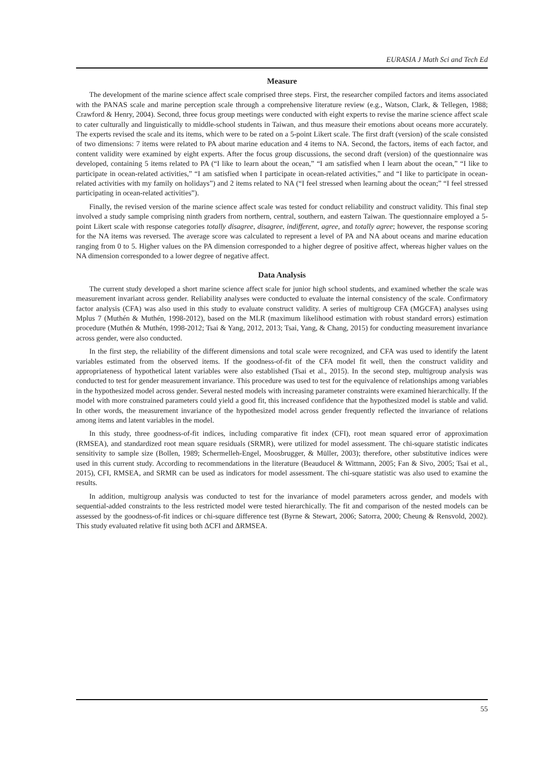EURASIA J Math Sci and Tech Ed
Measure
The development of the marine science affect scale comprised three steps. First, the researcher compiled factors and items associated with the PANAS scale and marine perception scale through a comprehensive literature review (e.g., Watson, Clark, & Tellegen, 1988; Crawford & Henry, 2004). Second, three focus group meetings were conducted with eight experts to revise the marine science affect scale to cater culturally and linguistically to middle-school students in Taiwan, and thus measure their emotions about oceans more accurately. The experts revised the scale and its items, which were to be rated on a 5-point Likert scale. The first draft (version) of the scale consisted of two dimensions: 7 items were related to PA about marine education and 4 items to NA. Second, the factors, items of each factor, and content validity were examined by eight experts. After the focus group discussions, the second draft (version) of the questionnaire was developed, containing 5 items related to PA (“I like to learn about the ocean,” “I am satisfied when I learn about the ocean,” “I like to participate in ocean-related activities,” “I am satisfied when I participate in ocean-related activities,” and “I like to participate in ocean-related activities with my family on holidays”) and 2 items related to NA (“I feel stressed when learning about the ocean;” “I feel stressed participating in ocean-related activities”).
Finally, the revised version of the marine science affect scale was tested for conduct reliability and construct validity. This final step involved a study sample comprising ninth graders from northern, central, southern, and eastern Taiwan. The questionnaire employed a 5-point Likert scale with response categories totally disagree, disagree, indifferent, agree, and totally agree; however, the response scoring for the NA items was reversed. The average score was calculated to represent a level of PA and NA about oceans and marine education ranging from 0 to 5. Higher values on the PA dimension corresponded to a higher degree of positive affect, whereas higher values on the NA dimension corresponded to a lower degree of negative affect.
Data Analysis
The current study developed a short marine science affect scale for junior high school students, and examined whether the scale was measurement invariant across gender. Reliability analyses were conducted to evaluate the internal consistency of the scale. Confirmatory factor analysis (CFA) was also used in this study to evaluate construct validity. A series of multigroup CFA (MGCFA) analyses using Mplus 7 (Muthén & Muthén, 1998-2012), based on the MLR (maximum likelihood estimation with robust standard errors) estimation procedure (Muthén & Muthén, 1998-2012; Tsai & Yang, 2012, 2013; Tsai, Yang, & Chang, 2015) for conducting measurement invariance across gender, were also conducted.
In the first step, the reliability of the different dimensions and total scale were recognized, and CFA was used to identify the latent variables estimated from the observed items. If the goodness-of-fit of the CFA model fit well, then the construct validity and appropriateness of hypothetical latent variables were also established (Tsai et al., 2015). In the second step, multigroup analysis was conducted to test for gender measurement invariance. This procedure was used to test for the equivalence of relationships among variables in the hypothesized model across gender. Several nested models with increasing parameter constraints were examined hierarchically. If the model with more constrained parameters could yield a good fit, this increased confidence that the hypothesized model is stable and valid. In other words, the measurement invariance of the hypothesized model across gender frequently reflected the invariance of relations among items and latent variables in the model.
In this study, three goodness-of-fit indices, including comparative fit index (CFI), root mean squared error of approximation (RMSEA), and standardized root mean square residuals (SRMR), were utilized for model assessment. The chi-square statistic indicates sensitivity to sample size (Bollen, 1989; Schermelleh-Engel, Moosbrugger, & Müller, 2003); therefore, other substitutive indices were used in this current study. According to recommendations in the literature (Beauducel & Wittmann, 2005; Fan & Sivo, 2005; Tsai et al., 2015), CFI, RMSEA, and SRMR can be used as indicators for model assessment. The chi-square statistic was also used to examine the results.
In addition, multigroup analysis was conducted to test for the invariance of model parameters across gender, and models with sequential-added constraints to the less restricted model were tested hierarchically. The fit and comparison of the nested models can be assessed by the goodness-of-fit indices or chi-square difference test (Byrne & Stewart, 2006; Satorra, 2000; Cheung & Rensvold, 2002). This study evaluated relative fit using both ΔCFI and ΔRMSEA.
55